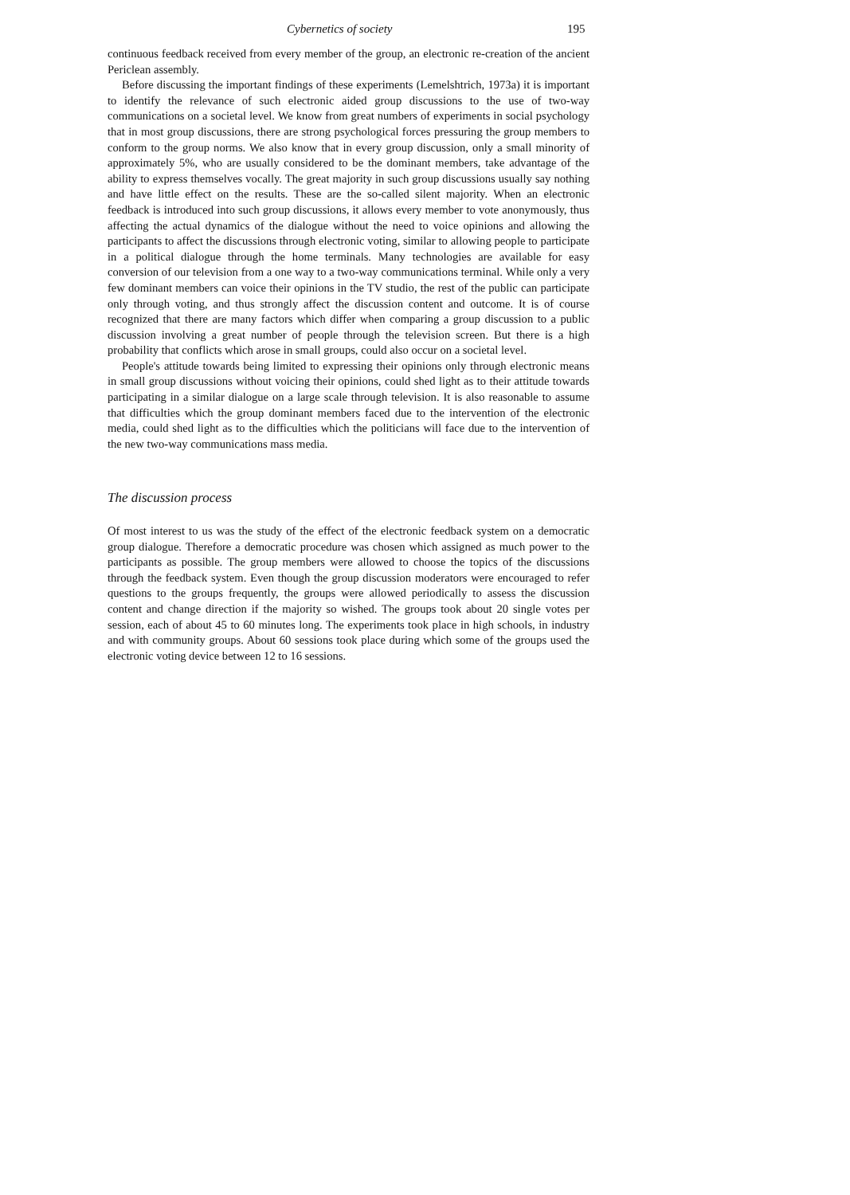Cybernetics of society 195
continuous feedback received from every member of the group, an electronic re-creation of the ancient Periclean assembly.
Before discussing the important findings of these experiments (Lemelshtrich, 1973a) it is important to identify the relevance of such electronic aided group discussions to the use of two-way communications on a societal level. We know from great numbers of experiments in social psychology that in most group discussions, there are strong psychological forces pressuring the group members to conform to the group norms. We also know that in every group discussion, only a small minority of approximately 5%, who are usually considered to be the dominant members, take advantage of the ability to express themselves vocally. The great majority in such group discussions usually say nothing and have little effect on the results. These are the so-called silent majority. When an electronic feedback is introduced into such group discussions, it allows every member to vote anonymously, thus affecting the actual dynamics of the dialogue without the need to voice opinions and allowing the participants to affect the discussions through electronic voting, similar to allowing people to participate in a political dialogue through the home terminals. Many technologies are available for easy conversion of our television from a one way to a two-way communications terminal. While only a very few dominant members can voice their opinions in the TV studio, the rest of the public can participate only through voting, and thus strongly affect the discussion content and outcome. It is of course recognized that there are many factors which differ when comparing a group discussion to a public discussion involving a great number of people through the television screen. But there is a high probability that conflicts which arose in small groups, could also occur on a societal level.
People's attitude towards being limited to expressing their opinions only through electronic means in small group discussions without voicing their opinions, could shed light as to their attitude towards participating in a similar dialogue on a large scale through television. It is also reasonable to assume that difficulties which the group dominant members faced due to the intervention of the electronic media, could shed light as to the difficulties which the politicians will face due to the intervention of the new two-way communications mass media.
The discussion process
Of most interest to us was the study of the effect of the electronic feedback system on a democratic group dialogue. Therefore a democratic procedure was chosen which assigned as much power to the participants as possible. The group members were allowed to choose the topics of the discussions through the feedback system. Even though the group discussion moderators were encouraged to refer questions to the groups frequently, the groups were allowed periodically to assess the discussion content and change direction if the majority so wished. The groups took about 20 single votes per session, each of about 45 to 60 minutes long. The experiments took place in high schools, in industry and with community groups. About 60 sessions took place during which some of the groups used the electronic voting device between 12 to 16 sessions.